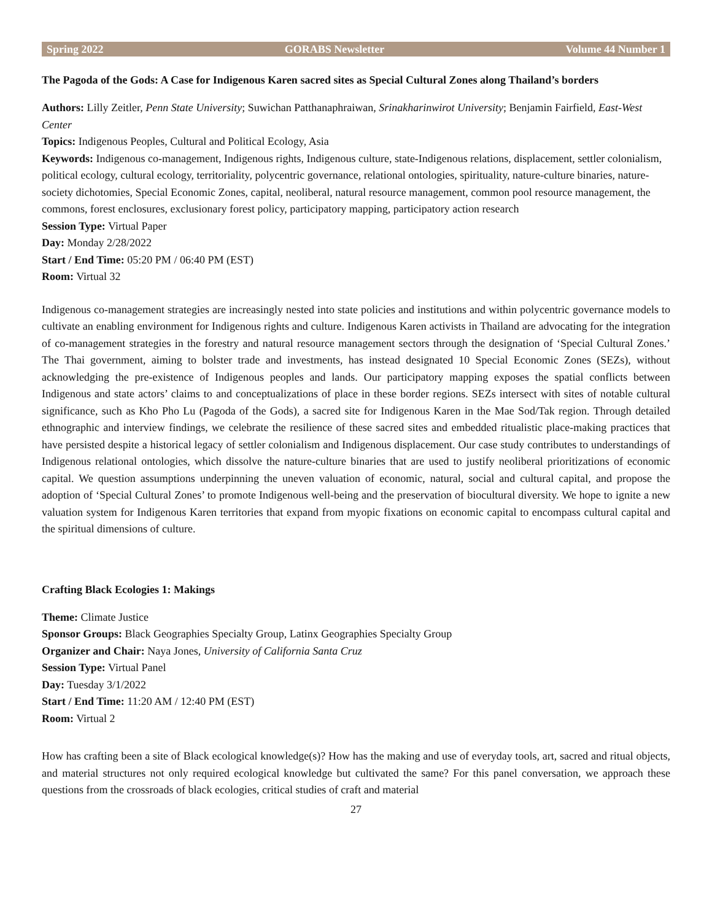Spring 2022 GORABS Newsletter Volume 44 Number 1
The Pagoda of the Gods: A Case for Indigenous Karen sacred sites as Special Cultural Zones along Thailand’s borders
Authors: Lilly Zeitler, Penn State University; Suwichan Patthanaphraiwan, Srinakharinwirot University; Benjamin Fairfield, East-West Center
Topics: Indigenous Peoples, Cultural and Political Ecology, Asia
Keywords: Indigenous co-management, Indigenous rights, Indigenous culture, state-Indigenous relations, displacement, settler colonialism, political ecology, cultural ecology, territoriality, polycentric governance, relational ontologies, spirituality, nature-culture binaries, nature-society dichotomies, Special Economic Zones, capital, neoliberal, natural resource management, common pool resource management, the commons, forest enclosures, exclusionary forest policy, participatory mapping, participatory action research
Session Type: Virtual Paper
Day: Monday 2/28/2022
Start / End Time: 05:20 PM / 06:40 PM (EST)
Room: Virtual 32
Indigenous co-management strategies are increasingly nested into state policies and institutions and within polycentric governance models to cultivate an enabling environment for Indigenous rights and culture. Indigenous Karen activists in Thailand are advocating for the integration of co-management strategies in the forestry and natural resource management sectors through the designation of ‘Special Cultural Zones.’ The Thai government, aiming to bolster trade and investments, has instead designated 10 Special Economic Zones (SEZs), without acknowledging the pre-existence of Indigenous peoples and lands. Our participatory mapping exposes the spatial conflicts between Indigenous and state actors’ claims to and conceptualizations of place in these border regions. SEZs intersect with sites of notable cultural significance, such as Kho Pho Lu (Pagoda of the Gods), a sacred site for Indigenous Karen in the Mae Sod/Tak region. Through detailed ethnographic and interview findings, we celebrate the resilience of these sacred sites and embedded ritualistic place-making practices that have persisted despite a historical legacy of settler colonialism and Indigenous displacement. Our case study contributes to understandings of Indigenous relational ontologies, which dissolve the nature-culture binaries that are used to justify neoliberal prioritizations of economic capital. We question assumptions underpinning the uneven valuation of economic, natural, social and cultural capital, and propose the adoption of ‘Special Cultural Zones’ to promote Indigenous well-being and the preservation of biocultural diversity. We hope to ignite a new valuation system for Indigenous Karen territories that expand from myopic fixations on economic capital to encompass cultural capital and the spiritual dimensions of culture.
Crafting Black Ecologies 1: Makings
Theme: Climate Justice
Sponsor Groups: Black Geographies Specialty Group, Latinx Geographies Specialty Group
Organizer and Chair: Naya Jones, University of California Santa Cruz
Session Type: Virtual Panel
Day: Tuesday 3/1/2022
Start / End Time: 11:20 AM / 12:40 PM (EST)
Room: Virtual 2
How has crafting been a site of Black ecological knowledge(s)? How has the making and use of everyday tools, art, sacred and ritual objects, and material structures not only required ecological knowledge but cultivated the same? For this panel conversation, we approach these questions from the crossroads of black ecologies, critical studies of craft and material
27